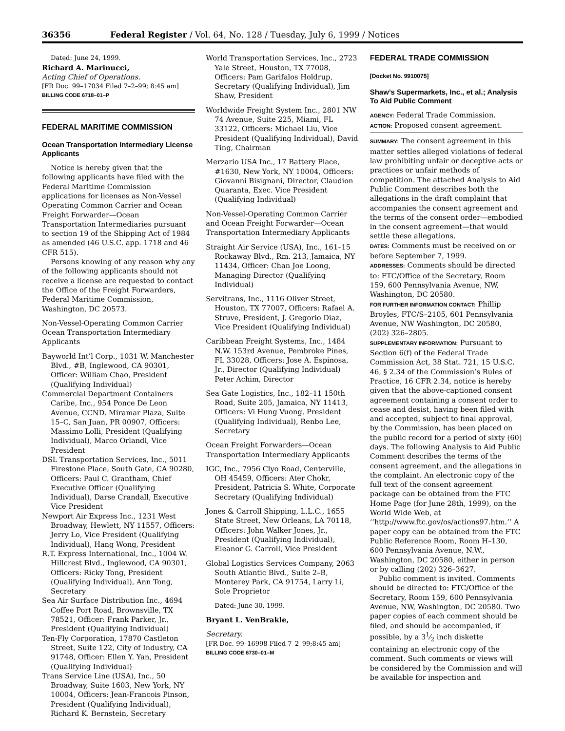36356 Federal Register / Vol. 64, No. 128 / Tuesday, July 6, 1999 / Notices
Dated: June 24, 1999.
Richard A. Marinucci,
Acting Chief of Operations.
[FR Doc. 99–17034 Filed 7–2–99; 8:45 am]
BILLING CODE 6718–01–P
FEDERAL MARITIME COMMISSION
Ocean Transportation Intermediary License Applicants
Notice is hereby given that the following applicants have filed with the Federal Maritime Commission applications for licenses as Non-Vessel Operating Common Carrier and Ocean Freight Forwarder—Ocean Transportation Intermediaries pursuant to section 19 of the Shipping Act of 1984 as amended (46 U.S.C. app. 1718 and 46 CFR 515).
Persons knowing of any reason why any of the following applicants should not receive a license are requested to contact the Office of the Freight Forwarders, Federal Maritime Commission, Washington, DC 20573.
Non-Vessel-Operating Common Carrier Ocean Transportation Intermediary Applicants
Bayworld Int’l Corp., 1031 W. Manchester Blvd., #B, Inglewood, CA 90301, Officer: William Chao, President (Qualifying Individual)
Commercial Department Containers Caribe, Inc., 954 Ponce De Leon Avenue, CCND. Miramar Plaza, Suite 15–C, San Juan, PR 00907, Officers: Massimo Lolli, President (Qualifying Individual), Marco Orlandi, Vice President
DSL Transportation Services, Inc., 5011 Firestone Place, South Gate, CA 90280, Officers: Paul C. Grantham, Chief Executive Officer (Qualifying Individual), Darse Crandall, Executive Vice President
Newport Air Express Inc., 1231 West Broadway, Hewlett, NY 11557, Officers: Jerry Lo, Vice President (Qualifying Individual), Hang Wong, President
R.T. Express International, Inc., 1004 W. Hillcrest Blvd., Inglewood, CA 90301, Officers: Ricky Tong, President (Qualifying Individual), Ann Tong, Secretary
Sea Air Surface Distribution Inc., 4694 Coffee Port Road, Brownsville, TX 78521, Officer: Frank Parker, Jr., President (Qualifying Individual)
Ten-Fly Corporation, 17870 Castleton Street, Suite 122, City of Industry, CA 91748, Officer: Ellen Y. Yan, President (Qualifying Individual)
Trans Service Line (USA), Inc., 50 Broadway, Suite 1603, New York, NY 10004, Officers: Jean-Francois Pinson, President (Qualifying Individual), Richard K. Bernstein, Secretary
World Transportation Services, Inc., 2723 Yale Street, Houston, TX 77008, Officers: Pam Garifalos Holdrup, Secretary (Qualifying Individual), Jim Shaw, President
Worldwide Freight System Inc., 2801 NW 74 Avenue, Suite 225, Miami, FL 33122, Officers: Michael Liu, Vice President (Qualifying Individual), David Ting, Chairman
Merzario USA Inc., 17 Battery Place, #1630, New York, NY 10004, Officers: Giovanni Bisignani, Director, Claudion Quaranta, Exec. Vice President (Qualifying Individual)
Non-Vessel-Operating Common Carrier and Ocean Freight Forwarder—Ocean Transportation Intermediary Applicants
Straight Air Service (USA), Inc., 161–15 Rockaway Blvd., Rm. 213, Jamaica, NY 11434, Officer: Chan Joe Loong, Managing Director (Qualifying Individual)
Servitrans, Inc., 1116 Oliver Street, Houston, TX 77007, Officers: Rafael A. Struve, President, J. Gregorio Diaz, Vice President (Qualifying Individual)
Caribbean Freight Systems, Inc., 1484 N.W. 153rd Avenue, Pembroke Pines, FL 33028, Officers: Jose A. Espinosa, Jr., Director (Qualifying Individual) Peter Achim, Director
Sea Gate Logistics, Inc., 182–11 150th Road, Suite 205, Jamaica, NY 11413, Officers: Vi Hung Vuong, President (Qualifying Individual), Renbo Lee, Secretary
Ocean Freight Forwarders—Ocean Transportation Intermediary Applicants
IGC, Inc., 7956 Clyo Road, Centerville, OH 45459, Officers: Ater Chokr, President, Patricia S. White, Corporate Secretary (Qualifying Individual)
Jones & Carroll Shipping, L.L.C., 1655 State Street, New Orleans, LA 70118, Officers: John Walker Jones, Jr., President (Qualifying Individual), Eleanor G. Carroll, Vice President
Global Logistics Services Company, 2063 South Atlantic Blvd., Suite 2–B, Monterey Park, CA 91754, Larry Li, Sole Proprietor
Dated: June 30, 1999.
Bryant L. VenBrakle,
Secretary.
[FR Doc. 99–16998 Filed 7–2–99;8:45 am]
BILLING CODE 6730–01–M
FEDERAL TRADE COMMISSION
[Docket No. 9910075]
Shaw’s Supermarkets, Inc., et al.; Analysis To Aid Public Comment
AGENCY: Federal Trade Commission.
ACTION: Proposed consent agreement.
SUMMARY: The consent agreement in this matter settles alleged violations of federal law prohibiting unfair or deceptive acts or practices or unfair methods of competition. The attached Analysis to Aid Public Comment describes both the allegations in the draft complaint that accompanies the consent agreement and the terms of the consent order—embodied in the consent agreement—that would settle these allegations.
DATES: Comments must be received on or before September 7, 1999.
ADDRESSES: Comments should be directed to: FTC/Office of the Secretary, Room 159, 600 Pennsylvania Avenue, NW, Washington, DC 20580.
FOR FURTHER INFORMATION CONTACT: Phillip Broyles, FTC/S–2105, 601 Pennsylvania Avenue, NW Washington, DC 20580, (202) 326–2805.
SUPPLEMENTARY INFORMATION: Pursuant to Section 6(f) of the Federal Trade Commission Act, 38 Stat. 721, 15 U.S.C. 46, § 2.34 of the Commission’s Rules of Practice, 16 CFR 2.34, notice is hereby given that the above-captioned consent agreement containing a consent order to cease and desist, having been filed with and accepted, subject to final approval, by the Commission, has been placed on the public record for a period of sixty (60) days. The following Analysis to Aid Public Comment describes the terms of the consent agreement, and the allegations in the complaint. An electronic copy of the full text of the consent agreement package can be obtained from the FTC Home Page (for June 28th, 1999), on the World Wide Web, at ‘‘http://www.ftc.gov/os/actions97.htm.’’ A paper copy can be obtained from the FTC Public Reference Room, Room H–130, 600 Pennsylvania Avenue, N.W., Washington, DC 20580, either in person or by calling (202) 326–3627.
Public comment is invited. Comments should be directed to: FTC/Office of the Secretary, Room 159, 600 Pennsylvania Avenue, NW, Washington, DC 20580. Two paper copies of each comment should be filed, and should be accompanied, if possible, by a 31⁄2 inch diskette containing an electronic copy of the comment. Such comments or views will be considered by the Commission and will be available for inspection and